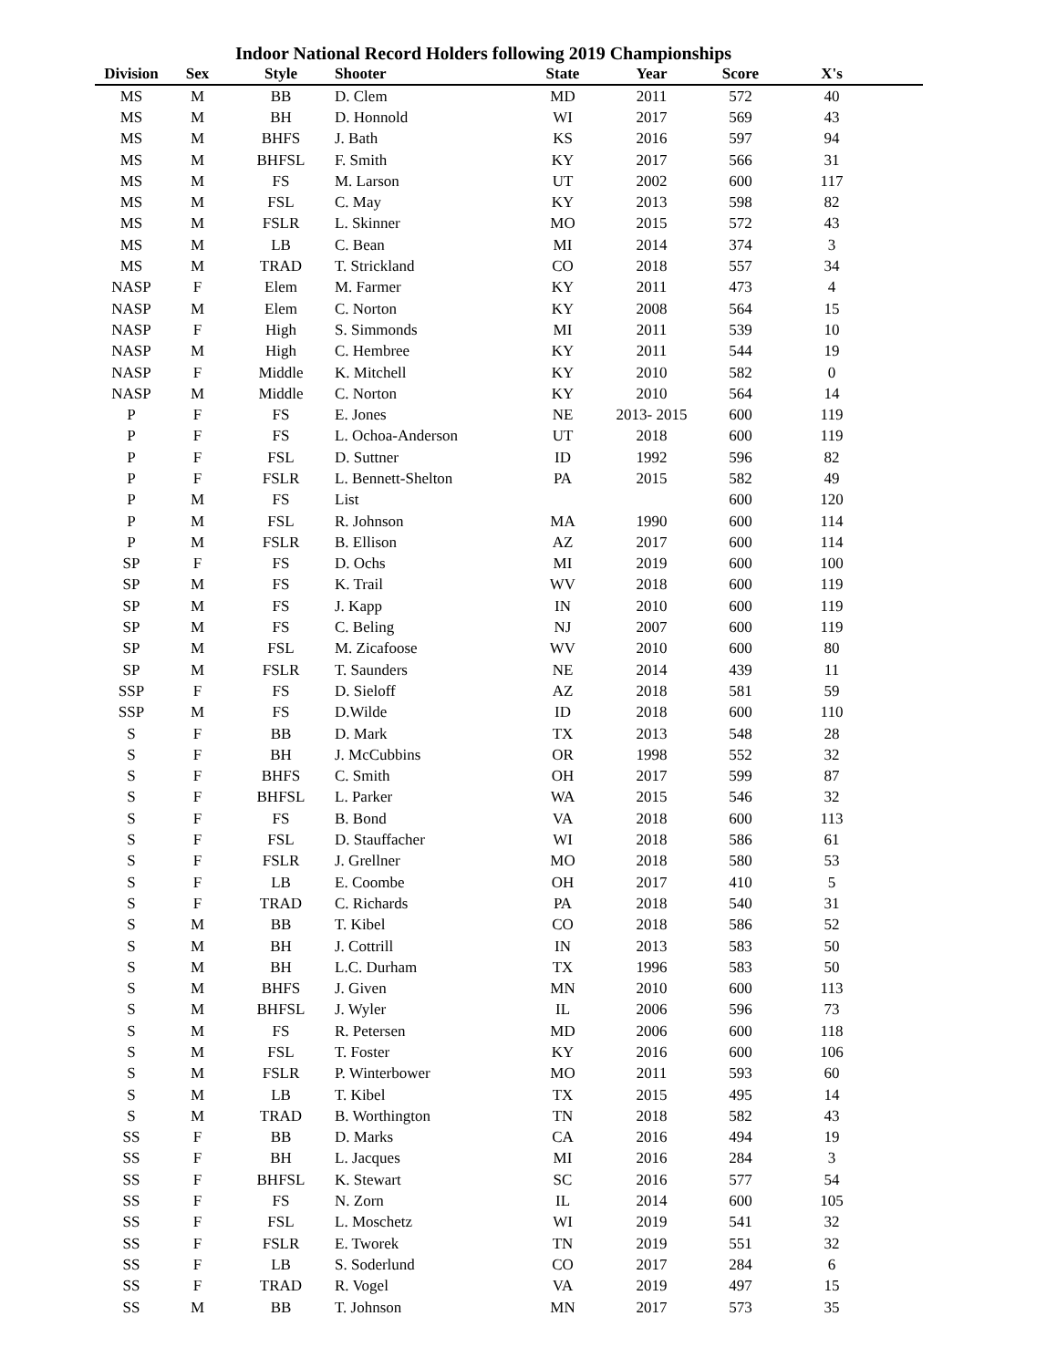Indoor National Record Holders following 2019 Championships
| Division | Sex | Style | Shooter | State | Year | Score | X's | |
| --- | --- | --- | --- | --- | --- | --- | --- | --- |
| MS | M | BB | D. Clem | MD | 2011 | 572 | 40 | |
| MS | M | BH | D. Honnold | WI | 2017 | 569 | 43 | |
| MS | M | BHFS | J. Bath | KS | 2016 | 597 | 94 | |
| MS | M | BHFSL | F. Smith | KY | 2017 | 566 | 31 | |
| MS | M | FS | M. Larson | UT | 2002 | 600 | 117 | |
| MS | M | FSL | C. May | KY | 2013 | 598 | 82 | |
| MS | M | FSLR | L. Skinner | MO | 2015 | 572 | 43 | |
| MS | M | LB | C. Bean | MI | 2014 | 374 | 3 | |
| MS | M | TRAD | T. Strickland | CO | 2018 | 557 | 34 | |
| NASP | F | Elem | M. Farmer | KY | 2011 | 473 | 4 | |
| NASP | M | Elem | C. Norton | KY | 2008 | 564 | 15 | |
| NASP | F | High | S. Simmonds | MI | 2011 | 539 | 10 | |
| NASP | M | High | C. Hembree | KY | 2011 | 544 | 19 | |
| NASP | F | Middle | K. Mitchell | KY | 2010 | 582 | 0 | |
| NASP | M | Middle | C. Norton | KY | 2010 | 564 | 14 | |
| P | F | FS | E. Jones | NE | 2013- 2015 | 600 | 119 | |
| P | F | FS | L. Ochoa-Anderson | UT | 2018 | 600 | 119 | |
| P | F | FSL | D. Suttner | ID | 1992 | 596 | 82 | |
| P | F | FSLR | L. Bennett-Shelton | PA | 2015 | 582 | 49 | |
| P | M | FS | List | | | 600 | 120 | |
| P | M | FSL | R. Johnson | MA | 1990 | 600 | 114 | |
| P | M | FSLR | B. Ellison | AZ | 2017 | 600 | 114 | |
| SP | F | FS | D. Ochs | MI | 2019 | 600 | 100 | |
| SP | M | FS | K. Trail | WV | 2018 | 600 | 119 | |
| SP | M | FS | J. Kapp | IN | 2010 | 600 | 119 | |
| SP | M | FS | C. Beling | NJ | 2007 | 600 | 119 | |
| SP | M | FSL | M. Zicafoose | WV | 2010 | 600 | 80 | |
| SP | M | FSLR | T. Saunders | NE | 2014 | 439 | 11 | |
| SSP | F | FS | D. Sieloff | AZ | 2018 | 581 | 59 | |
| SSP | M | FS | D.Wilde | ID | 2018 | 600 | 110 | |
| S | F | BB | D. Mark | TX | 2013 | 548 | 28 | |
| S | F | BH | J. McCubbins | OR | 1998 | 552 | 32 | |
| S | F | BHFS | C. Smith | OH | 2017 | 599 | 87 | |
| S | F | BHFSL | L. Parker | WA | 2015 | 546 | 32 | |
| S | F | FS | B. Bond | VA | 2018 | 600 | 113 | |
| S | F | FSL | D. Stauffacher | WI | 2018 | 586 | 61 | |
| S | F | FSLR | J. Grellner | MO | 2018 | 580 | 53 | |
| S | F | LB | E. Coombe | OH | 2017 | 410 | 5 | |
| S | F | TRAD | C. Richards | PA | 2018 | 540 | 31 | |
| S | M | BB | T. Kibel | CO | 2018 | 586 | 52 | |
| S | M | BH | J. Cottrill | IN | 2013 | 583 | 50 | |
| S | M | BH | L.C. Durham | TX | 1996 | 583 | 50 | |
| S | M | BHFS | J. Given | MN | 2010 | 600 | 113 | |
| S | M | BHFSL | J. Wyler | IL | 2006 | 596 | 73 | |
| S | M | FS | R. Petersen | MD | 2006 | 600 | 118 | |
| S | M | FSL | T. Foster | KY | 2016 | 600 | 106 | |
| S | M | FSLR | P. Winterbower | MO | 2011 | 593 | 60 | |
| S | M | LB | T. Kibel | TX | 2015 | 495 | 14 | |
| S | M | TRAD | B. Worthington | TN | 2018 | 582 | 43 | |
| SS | F | BB | D. Marks | CA | 2016 | 494 | 19 | |
| SS | F | BH | L. Jacques | MI | 2016 | 284 | 3 | |
| SS | F | BHFSL | K. Stewart | SC | 2016 | 577 | 54 | |
| SS | F | FS | N. Zorn | IL | 2014 | 600 | 105 | |
| SS | F | FSL | L. Moschetz | WI | 2019 | 541 | 32 | |
| SS | F | FSLR | E. Tworek | TN | 2019 | 551 | 32 | |
| SS | F | LB | S. Soderlund | CO | 2017 | 284 | 6 | |
| SS | F | TRAD | R. Vogel | VA | 2019 | 497 | 15 | |
| SS | M | BB | T. Johnson | MN | 2017 | 573 | 35 | |